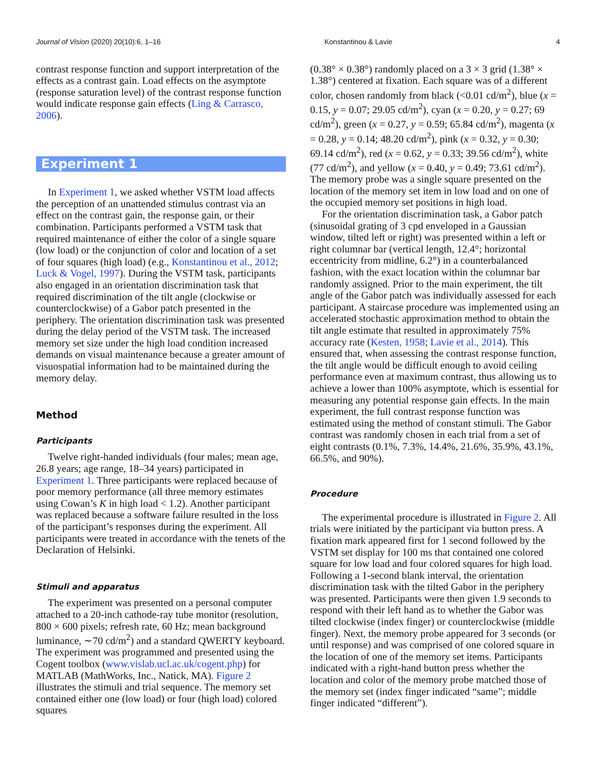Journal of Vision (2020) 20(10):6, 1–16 Konstantinou & Lavie 4
contrast response function and support interpretation of the effects as a contrast gain. Load effects on the asymptote (response saturation level) of the contrast response function would indicate response gain effects (Ling & Carrasco, 2006).
Experiment 1
In Experiment 1, we asked whether VSTM load affects the perception of an unattended stimulus contrast via an effect on the contrast gain, the response gain, or their combination. Participants performed a VSTM task that required maintenance of either the color of a single square (low load) or the conjunction of color and location of a set of four squares (high load) (e.g., Konstantinou et al., 2012; Luck & Vogel, 1997). During the VSTM task, participants also engaged in an orientation discrimination task that required discrimination of the tilt angle (clockwise or counterclockwise) of a Gabor patch presented in the periphery. The orientation discrimination task was presented during the delay period of the VSTM task. The increased memory set size under the high load condition increased demands on visual maintenance because a greater amount of visuospatial information had to be maintained during the memory delay.
Method
Participants
Twelve right-handed individuals (four males; mean age, 26.8 years; age range, 18–34 years) participated in Experiment 1. Three participants were replaced because of poor memory performance (all three memory estimates using Cowan’s K in high load < 1.2). Another participant was replaced because a software failure resulted in the loss of the participant’s responses during the experiment. All participants were treated in accordance with the tenets of the Declaration of Helsinki.
Stimuli and apparatus
The experiment was presented on a personal computer attached to a 20-inch cathode-ray tube monitor (resolution, 800 × 600 pixels; refresh rate, 60 Hz; mean background luminance, ∼70 cd/m<sup>2</sup>) and a standard QWERTY keyboard. The experiment was programmed and presented using the Cogent toolbox (www.vislab.ucl.ac.uk/cogent.php) for MATLAB (MathWorks, Inc., Natick, MA). Figure 2 illustrates the stimuli and trial sequence. The memory set contained either one (low load) or four (high load) colored squares
(0.38° × 0.38°) randomly placed on a 3 × 3 grid (1.38° × 1.38°) centered at fixation. Each square was of a different color, chosen randomly from black (<0.01 cd/m<sup>2</sup>), blue (x = 0.15, y = 0.07; 29.05 cd/m<sup>2</sup>), cyan (x = 0.20, y = 0.27; 69 cd/m<sup>2</sup>), green (x = 0.27, y = 0.59; 65.84 cd/m<sup>2</sup>), magenta (x = 0.28, y = 0.14; 48.20 cd/m<sup>2</sup>), pink (x = 0.32, y = 0.30; 69.14 cd/m<sup>2</sup>), red (x = 0.62, y = 0.33; 39.56 cd/m<sup>2</sup>), white (77 cd/m<sup>2</sup>), and yellow (x = 0.40, y = 0.49; 73.61 cd/m<sup>2</sup>). The memory probe was a single square presented on the location of the memory set item in low load and on one of the occupied memory set positions in high load.
For the orientation discrimination task, a Gabor patch (sinusoidal grating of 3 cpd enveloped in a Gaussian window, tilted left or right) was presented within a left or right columnar bar (vertical length, 12.4°; horizontal eccentricity from midline, 6.2°) in a counterbalanced fashion, with the exact location within the columnar bar randomly assigned. Prior to the main experiment, the tilt angle of the Gabor patch was individually assessed for each participant. A staircase procedure was implemented using an accelerated stochastic approximation method to obtain the tilt angle estimate that resulted in approximately 75% accuracy rate (Kesten, 1958; Lavie et al., 2014). This ensured that, when assessing the contrast response function, the tilt angle would be difficult enough to avoid ceiling performance even at maximum contrast, thus allowing us to achieve a lower than 100% asymptote, which is essential for measuring any potential response gain effects. In the main experiment, the full contrast response function was estimated using the method of constant stimuli. The Gabor contrast was randomly chosen in each trial from a set of eight contrasts (0.1%, 7.3%, 14.4%, 21.6%, 35.9%, 43.1%, 66.5%, and 90%).
Procedure
The experimental procedure is illustrated in Figure 2. All trials were initiated by the participant via button press. A fixation mark appeared first for 1 second followed by the VSTM set display for 100 ms that contained one colored square for low load and four colored squares for high load. Following a 1-second blank interval, the orientation discrimination task with the tilted Gabor in the periphery was presented. Participants were then given 1.9 seconds to respond with their left hand as to whether the Gabor was tilted clockwise (index finger) or counterclockwise (middle finger). Next, the memory probe appeared for 3 seconds (or until response) and was comprised of one colored square in the location of one of the memory set items. Participants indicated with a right-hand button press whether the location and color of the memory probe matched those of the memory set (index finger indicated “same”; middle finger indicated “different”).